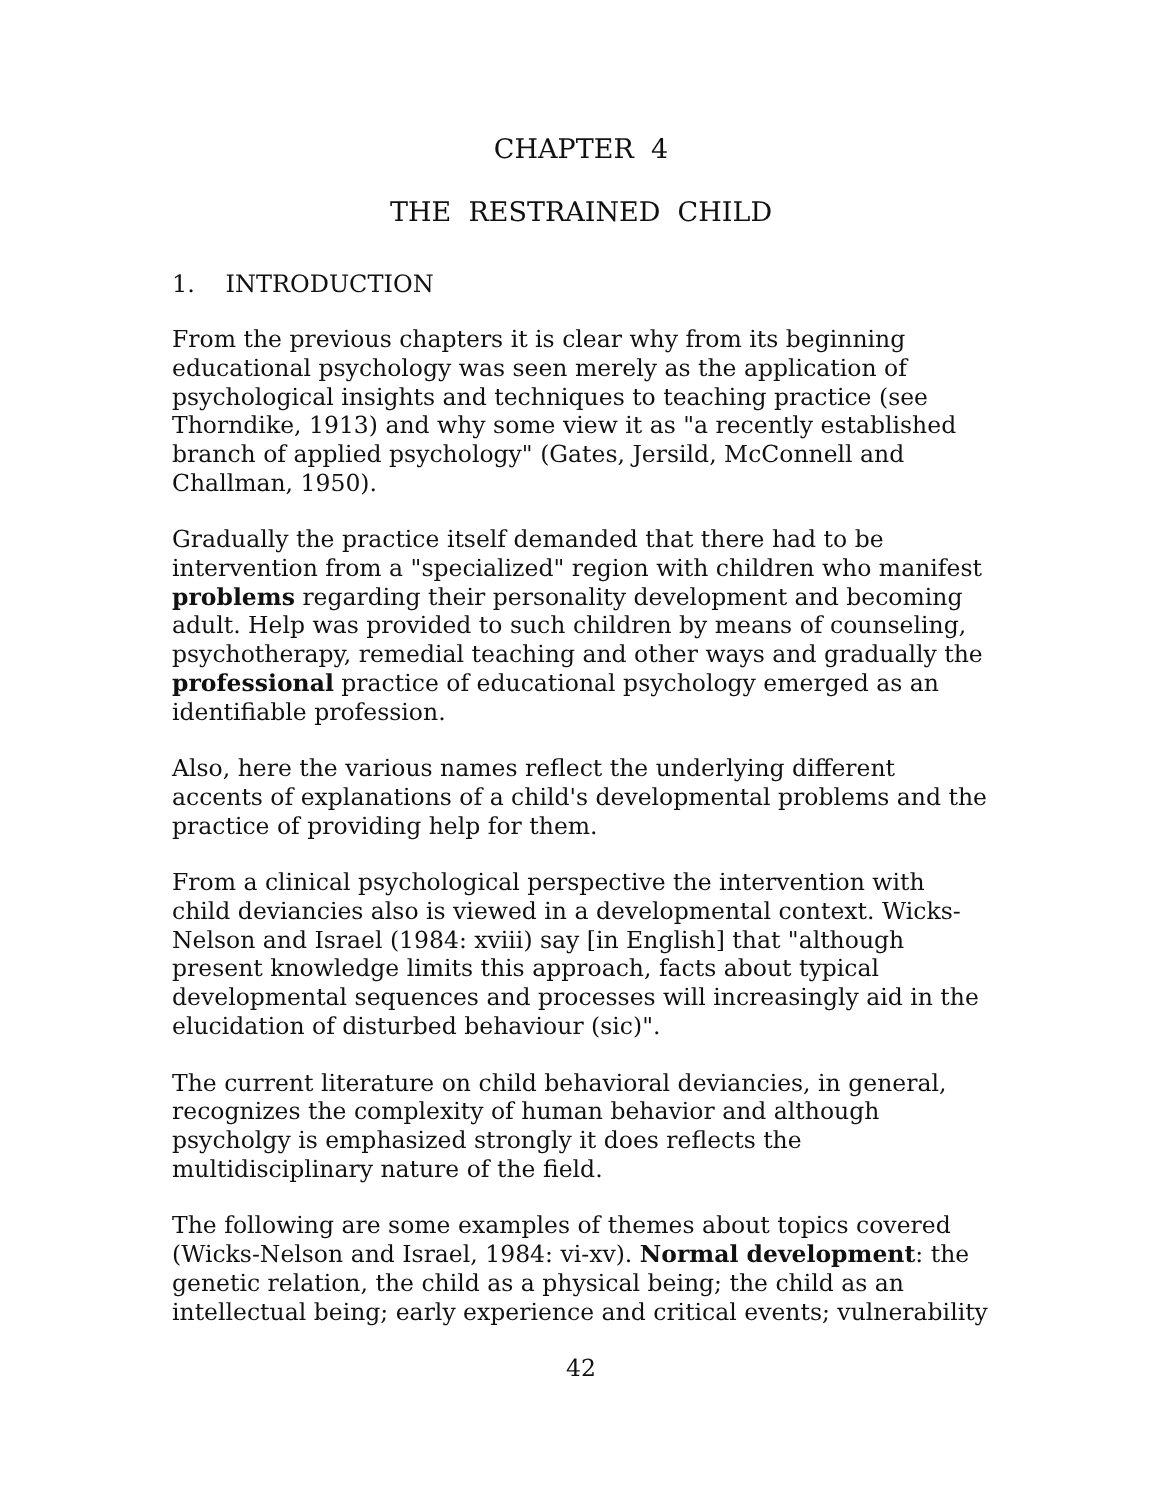CHAPTER 4
THE RESTRAINED CHILD
1. INTRODUCTION
From the previous chapters it is clear why from its beginning educational psychology was seen merely as the application of psychological insights and techniques to teaching practice (see Thorndike, 1913) and why some view it as "a recently established branch of applied psychology" (Gates, Jersild, McConnell and Challman, 1950).
Gradually the practice itself demanded that there had to be intervention from a "specialized" region with children who manifest problems regarding their personality development and becoming adult. Help was provided to such children by means of counseling, psychotherapy, remedial teaching and other ways and gradually the professional practice of educational psychology emerged as an identifiable profession.
Also, here the various names reflect the underlying different accents of explanations of a child's developmental problems and the practice of providing help for them.
From a clinical psychological perspective the intervention with child deviancies also is viewed in a developmental context. Wicks-Nelson and Israel (1984: xviii) say [in English] that "although present knowledge limits this approach, facts about typical developmental sequences and processes will increasingly aid in the elucidation of disturbed behaviour (sic)".
The current literature on child behavioral deviancies, in general, recognizes the complexity of human behavior and although psycholgy is emphasized strongly it does reflects the multidisciplinary nature of the field.
The following are some examples of themes about topics covered (Wicks-Nelson and Israel, 1984: vi-xv). Normal development: the genetic relation, the child as a physical being; the child as an intellectual being; early experience and critical events; vulnerability
42